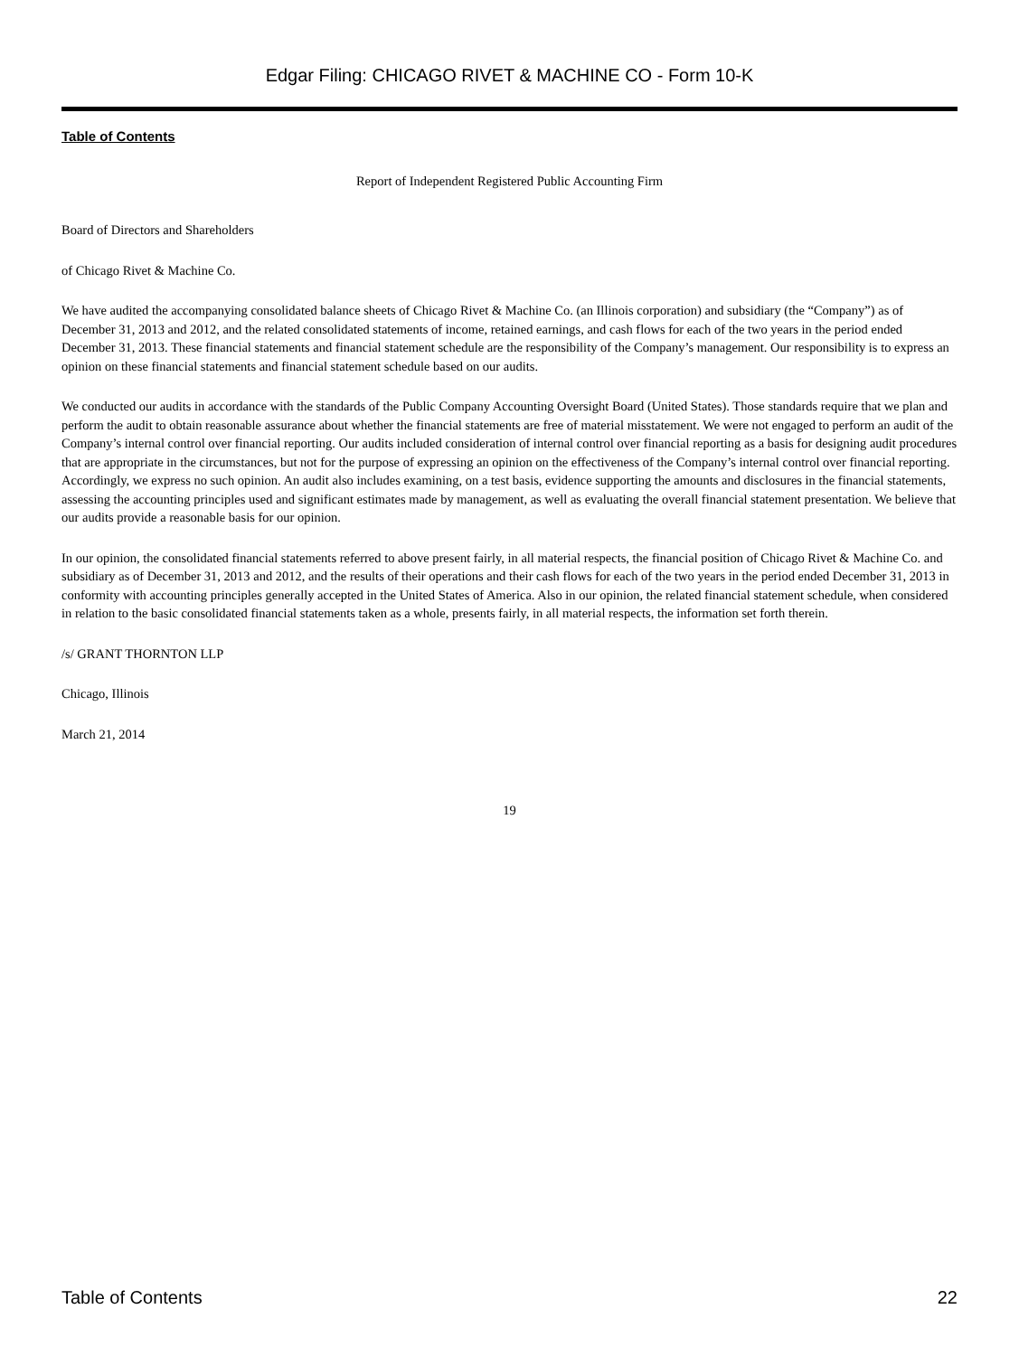Edgar Filing: CHICAGO RIVET & MACHINE CO - Form 10-K
Table of Contents
Report of Independent Registered Public Accounting Firm
Board of Directors and Shareholders
of Chicago Rivet & Machine Co.
We have audited the accompanying consolidated balance sheets of Chicago Rivet & Machine Co. (an Illinois corporation) and subsidiary (the “Company”) as of December 31, 2013 and 2012, and the related consolidated statements of income, retained earnings, and cash flows for each of the two years in the period ended December 31, 2013. These financial statements and financial statement schedule are the responsibility of the Company’s management. Our responsibility is to express an opinion on these financial statements and financial statement schedule based on our audits.
We conducted our audits in accordance with the standards of the Public Company Accounting Oversight Board (United States). Those standards require that we plan and perform the audit to obtain reasonable assurance about whether the financial statements are free of material misstatement. We were not engaged to perform an audit of the Company’s internal control over financial reporting. Our audits included consideration of internal control over financial reporting as a basis for designing audit procedures that are appropriate in the circumstances, but not for the purpose of expressing an opinion on the effectiveness of the Company’s internal control over financial reporting. Accordingly, we express no such opinion. An audit also includes examining, on a test basis, evidence supporting the amounts and disclosures in the financial statements, assessing the accounting principles used and significant estimates made by management, as well as evaluating the overall financial statement presentation. We believe that our audits provide a reasonable basis for our opinion.
In our opinion, the consolidated financial statements referred to above present fairly, in all material respects, the financial position of Chicago Rivet & Machine Co. and subsidiary as of December 31, 2013 and 2012, and the results of their operations and their cash flows for each of the two years in the period ended December 31, 2013 in conformity with accounting principles generally accepted in the United States of America. Also in our opinion, the related financial statement schedule, when considered in relation to the basic consolidated financial statements taken as a whole, presents fairly, in all material respects, the information set forth therein.
/s/ GRANT THORNTON LLP
Chicago, Illinois
March 21, 2014
19
Table of Contents 22